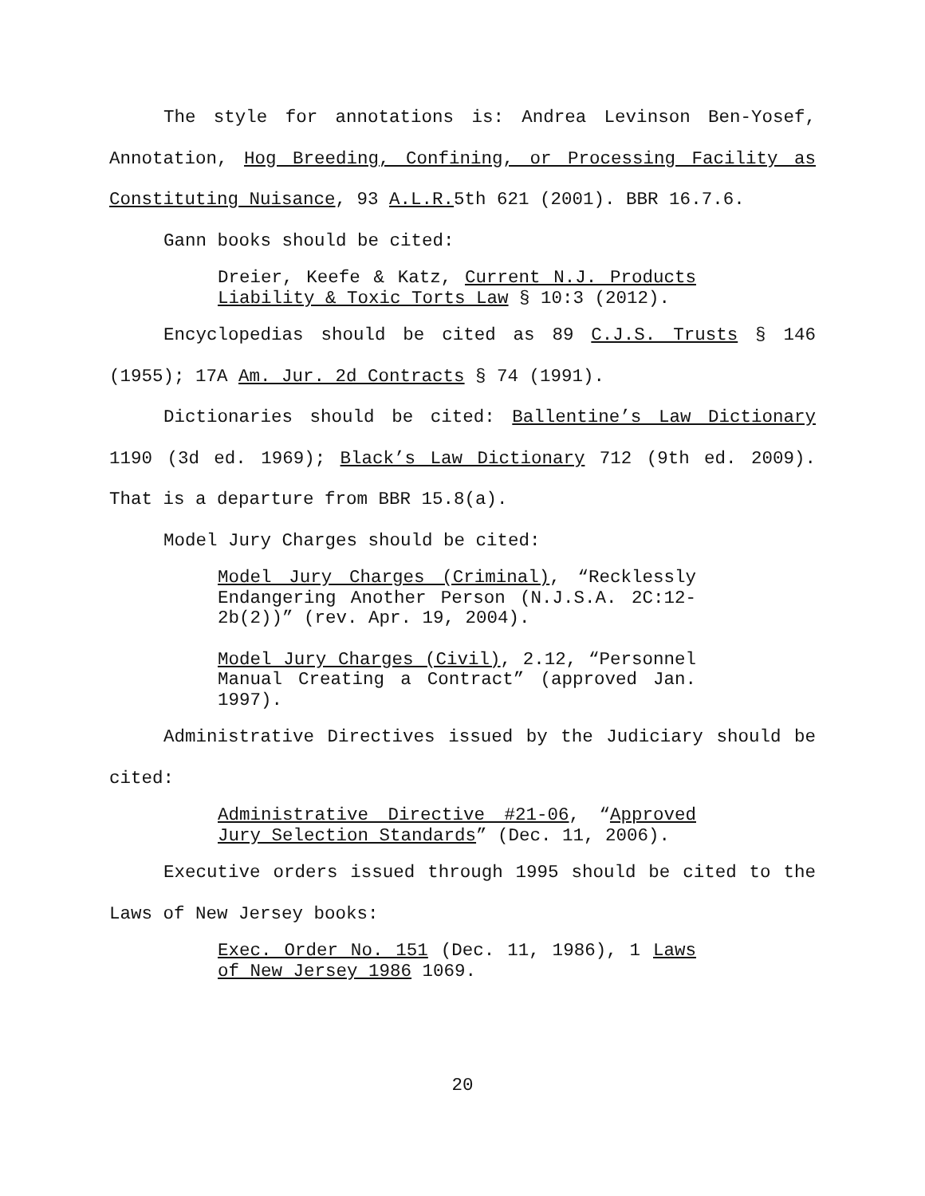The style for annotations is: Andrea Levinson Ben-Yosef, Annotation, Hog Breeding, Confining, or Processing Facility as Constituting Nuisance, 93 A.L.R. 5th 621 (2001). BBR 16.7.6.
Gann books should be cited:
Dreier, Keefe & Katz, Current N.J. Products Liability & Toxic Torts Law § 10:3 (2012).
Encyclopedias should be cited as 89 C.J.S. Trusts § 146 (1955); 17A Am. Jur. 2d Contracts § 74 (1991).
Dictionaries should be cited: Ballentine’s Law Dictionary 1190 (3d ed. 1969); Black’s Law Dictionary 712 (9th ed. 2009). That is a departure from BBR 15.8(a).
Model Jury Charges should be cited:
Model Jury Charges (Criminal), “Recklessly Endangering Another Person (N.J.S.A. 2C:12-2b(2))” (rev. Apr. 19, 2004).
Model Jury Charges (Civil), 2.12, “Personnel Manual Creating a Contract” (approved Jan. 1997).
Administrative Directives issued by the Judiciary should be cited:
Administrative Directive #21-06, “Approved Jury Selection Standards” (Dec. 11, 2006).
Executive orders issued through 1995 should be cited to the Laws of New Jersey books:
Exec. Order No. 151 (Dec. 11, 1986), 1 Laws of New Jersey 1986 1069.
20